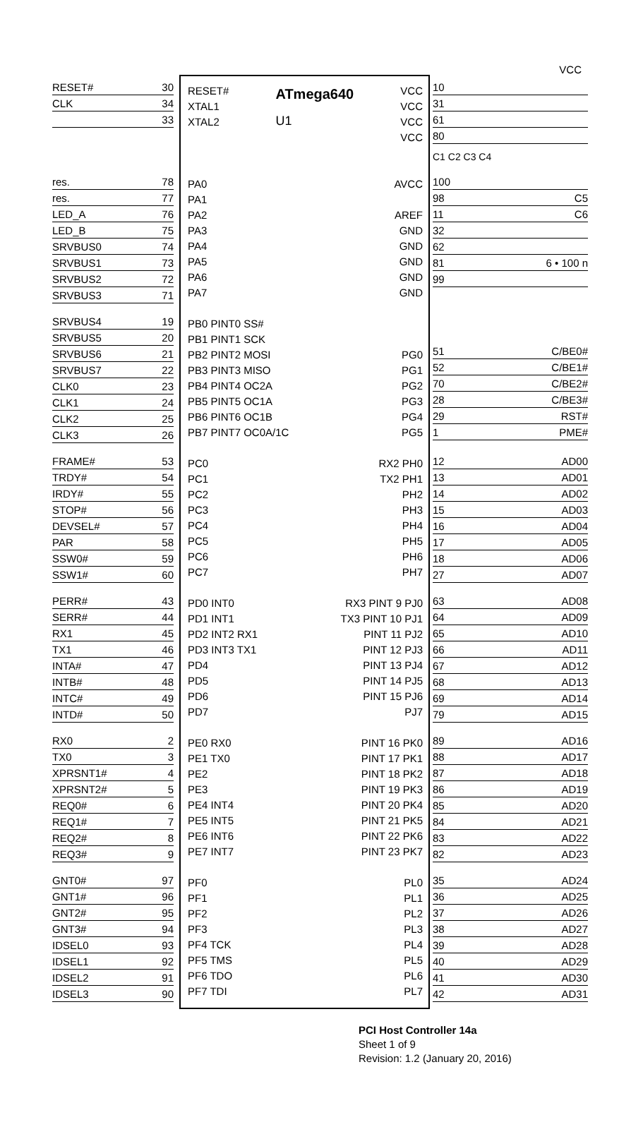VCC
RESET# 30
CLK 34
33
RESET#
XTAL1
XTAL2
ATmega640
U1
VCC
VCC
VCC
VCC
10
31
61
80
C1 C2 C3 C4
res. 78
res. 77
LED_A 76
LED_B 75
SRVBUS0 74
SRVBUS1 73
SRVBUS2 72
SRVBUS3 71
PA0
PA1
PA2
PA3
PA4
PA5
PA6
PA7
AVCC
AREF
GND
GND
GND
GND
GND
100
98 C5
11 C6
32
62
81 6 • 100 n
99
SRVBUS4 19
SRVBUS5 20
SRVBUS6 21
SRVBUS7 22
CLK0 23
CLK1 24
CLK2 25
CLK3 26
PB0 PINT0 SS#
PB1 PINT1 SCK
PB2 PINT2 MOSI
PB3 PINT3 MISO
PB4 PINT4 OC2A
PB5 PINT5 OC1A
PB6 PINT6 OC1B
PB7 PINT7 OC0A/1C
PG0
PG1
PG2
PG3
PG4
PG5
51 C/BE0#
52 C/BE1#
70 C/BE2#
28 C/BE3#
29 RST#
1 PME#
FRAME# 53
TRDY# 54
IRDY# 55
STOP# 56
DEVSEL# 57
PAR 58
SSW0# 59
SSW1# 60
PC0
PC1
PC2
PC3
PC4
PC5
PC6
PC7
RX2 PH0
TX2 PH1
PH2
PH3
PH4
PH5
PH6
PH7
12 AD00
13 AD01
14 AD02
15 AD03
16 AD04
17 AD05
18 AD06
27 AD07
PERR# 43
SERR# 44
RX1 45
TX1 46
INTA# 47
INTB# 48
INTC# 49
INTD# 50
PD0 INT0
PD1 INT1
PD2 INT2 RX1
PD3 INT3 TX1
PD4
PD5
PD6
PD7
RX3 PINT 9 PJ0
TX3 PINT 10 PJ1
PINT 11 PJ2
PINT 12 PJ3
PINT 13 PJ4
PINT 14 PJ5
PINT 15 PJ6
PJ7
63 AD08
64 AD09
65 AD10
66 AD11
67 AD12
68 AD13
69 AD14
79 AD15
RX0 2
TX0 3
XPRSNT1# 4
XPRSNT2# 5
REQ0# 6
REQ1# 7
REQ2# 8
REQ3# 9
PE0 RX0
PE1 TX0
PE2
PE3
PE4 INT4
PE5 INT5
PE6 INT6
PE7 INT7
PINT 16 PK0
PINT 17 PK1
PINT 18 PK2
PINT 19 PK3
PINT 20 PK4
PINT 21 PK5
PINT 22 PK6
PINT 23 PK7
89 AD16
88 AD17
87 AD18
86 AD19
85 AD20
84 AD21
83 AD22
82 AD23
GNT0# 97
GNT1# 96
GNT2# 95
GNT3# 94
IDSEL0 93
IDSEL1 92
IDSEL2 91
IDSEL3 90
PF0
PF1
PF2
PF3
PF4 TCK
PF5 TMS
PF6 TDO
PF7 TDI
PL0
PL1
PL2
PL3
PL4
PL5
PL6
PL7
35 AD24
36 AD25
37 AD26
38 AD27
39 AD28
40 AD29
41 AD30
42 AD31
PCI Host Controller 14a
Sheet 1 of 9
Revision: 1.2 (January 20, 2016)